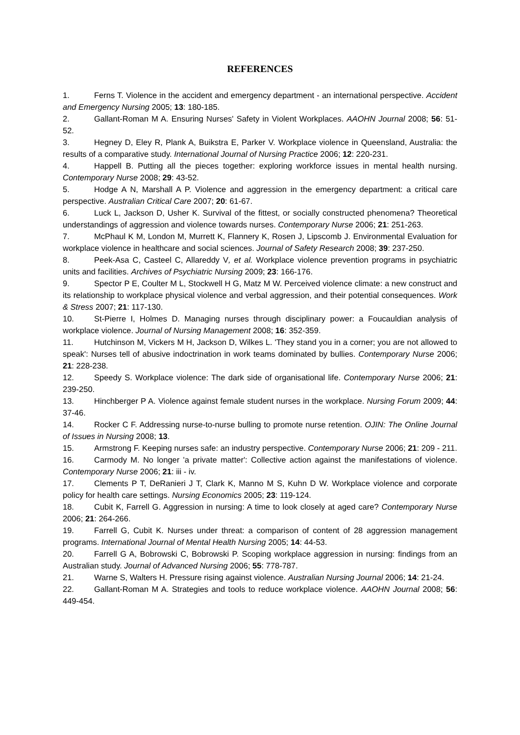REFERENCES
1. Ferns T. Violence in the accident and emergency department - an international perspective. Accident and Emergency Nursing 2005; 13: 180-185.
2. Gallant-Roman M A. Ensuring Nurses' Safety in Violent Workplaces. AAOHN Journal 2008; 56: 51-52.
3. Hegney D, Eley R, Plank A, Buikstra E, Parker V. Workplace violence in Queensland, Australia: the results of a comparative study. International Journal of Nursing Practice 2006; 12: 220-231.
4. Happell B. Putting all the pieces together: exploring workforce issues in mental health nursing. Contemporary Nurse 2008; 29: 43-52.
5. Hodge A N, Marshall A P. Violence and aggression in the emergency department: a critical care perspective. Australian Critical Care 2007; 20: 61-67.
6. Luck L, Jackson D, Usher K. Survival of the fittest, or socially constructed phenomena? Theoretical understandings of aggression and violence towards nurses. Contemporary Nurse 2006; 21: 251-263.
7. McPhaul K M, London M, Murrett K, Flannery K, Rosen J, Lipscomb J. Environmental Evaluation for workplace violence in healthcare and social sciences. Journal of Safety Research 2008; 39: 237-250.
8. Peek-Asa C, Casteel C, Allareddy V, et al. Workplace violence prevention programs in psychiatric units and facilities. Archives of Psychiatric Nursing 2009; 23: 166-176.
9. Spector P E, Coulter M L, Stockwell H G, Matz M W. Perceived violence climate: a new construct and its relationship to workplace physical violence and verbal aggression, and their potential consequences. Work & Stress 2007; 21: 117-130.
10. St-Pierre I, Holmes D. Managing nurses through disciplinary power: a Foucauldian analysis of workplace violence. Journal of Nursing Management 2008; 16: 352-359.
11. Hutchinson M, Vickers M H, Jackson D, Wilkes L. 'They stand you in a corner; you are not allowed to speak': Nurses tell of abusive indoctrination in work teams dominated by bullies. Contemporary Nurse 2006; 21: 228-238.
12. Speedy S. Workplace violence: The dark side of organisational life. Contemporary Nurse 2006; 21: 239-250.
13. Hinchberger P A. Violence against female student nurses in the workplace. Nursing Forum 2009; 44: 37-46.
14. Rocker C F. Addressing nurse-to-nurse bulling to promote nurse retention. OJIN: The Online Journal of Issues in Nursing 2008; 13.
15. Armstrong F. Keeping nurses safe: an industry perspective. Contemporary Nurse 2006; 21: 209 - 211.
16. Carmody M. No longer 'a private matter': Collective action against the manifestations of violence. Contemporary Nurse 2006; 21: iii - iv.
17. Clements P T, DeRanieri J T, Clark K, Manno M S, Kuhn D W. Workplace violence and corporate policy for health care settings. Nursing Economics 2005; 23: 119-124.
18. Cubit K, Farrell G. Aggression in nursing: A time to look closely at aged care? Contemporary Nurse 2006; 21: 264-266.
19. Farrell G, Cubit K. Nurses under threat: a comparison of content of 28 aggression management programs. International Journal of Mental Health Nursing 2005; 14: 44-53.
20. Farrell G A, Bobrowski C, Bobrowski P. Scoping workplace aggression in nursing: findings from an Australian study. Journal of Advanced Nursing 2006; 55: 778-787.
21. Warne S, Walters H. Pressure rising against violence. Australian Nursing Journal 2006; 14: 21-24.
22. Gallant-Roman M A. Strategies and tools to reduce workplace violence. AAOHN Journal 2008; 56: 449-454.